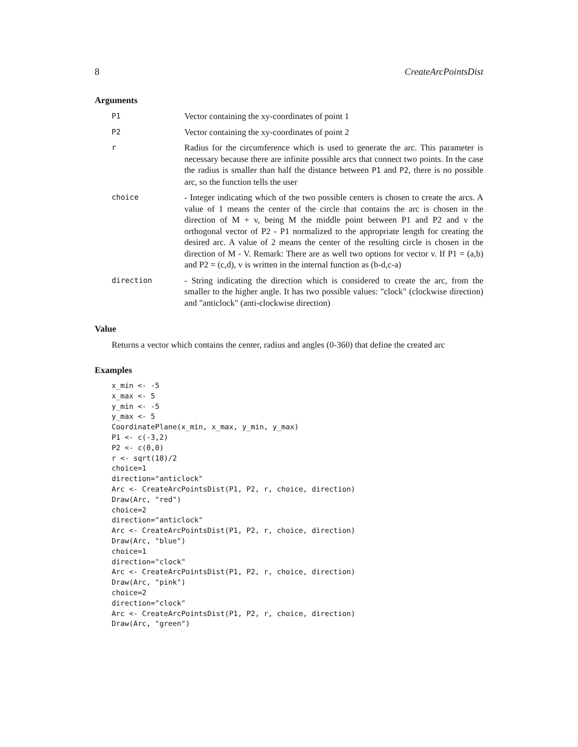8 CreateArcPointsDist
Arguments
| P1 | Vector containing the xy-coordinates of point 1 |
| P2 | Vector containing the xy-coordinates of point 2 |
| r | Radius for the circumference which is used to generate the arc. This parameter is necessary because there are infinite possible arcs that connect two points. In the case the radius is smaller than half the distance between P1 and P2 , there is no possible arc, so the function tells the user |
| choice | - Integer indicating which of the two possible centers is chosen to create the arcs. A value of 1 means the center of the circle that contains the arc is chosen in the direction of M + v, being M the middle point between P1 and P2 and v the orthogonal vector of P2 - P1 normalized to the appropriate length for creating the desired arc. A value of 2 means the center of the resulting circle is chosen in the direction of M - V. Remark: There are as well two options for vector v. If P1 = (a,b) and P2 = (c,d), v is written in the internal function as (b-d,c-a) |
| direction | - String indicating the direction which is considered to create the arc, from the smaller to the higher angle. It has two possible values: "clock" (clockwise direction) and "anticlock" (anti-clockwise direction) |
Value
Returns a vector which contains the center, radius and angles (0-360) that define the created arc
Examples
x_min <- -5
x_max <- 5
y_min <- -5
y_max <- 5
CoordinatePlane(x_min, x_max, y_min, y_max)
P1 <- c(-3,2)
P2 <- c(0,0)
r <- sqrt(18)/2
choice=1
direction="anticlock"
Arc <- CreateArcPointsDist(P1, P2, r, choice, direction)
Draw(Arc, "red")
choice=2
direction="anticlock"
Arc <- CreateArcPointsDist(P1, P2, r, choice, direction)
Draw(Arc, "blue")
choice=1
direction="clock"
Arc <- CreateArcPointsDist(P1, P2, r, choice, direction)
Draw(Arc, "pink")
choice=2
direction="clock"
Arc <- CreateArcPointsDist(P1, P2, r, choice, direction)
Draw(Arc, "green")